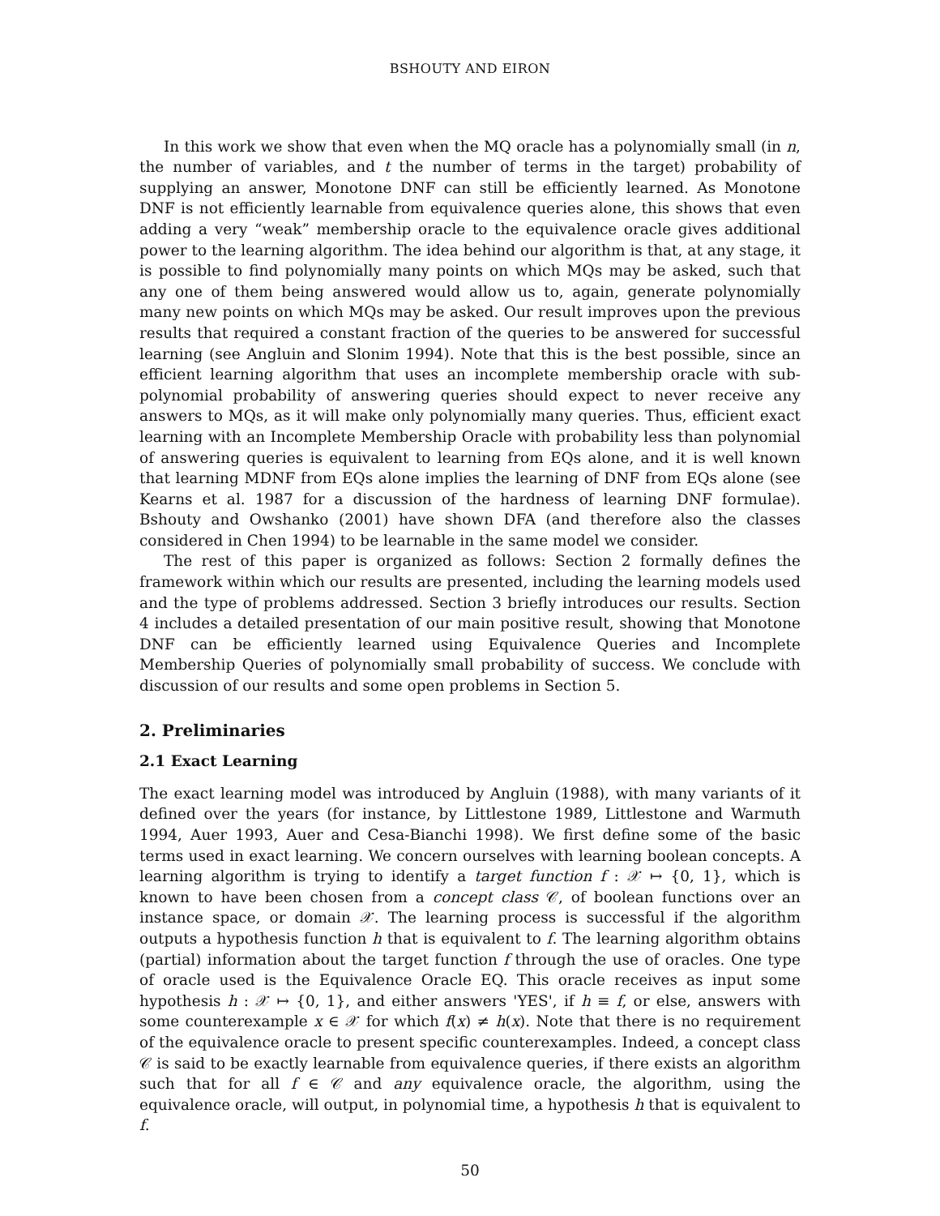BSHOUTY AND EIRON
In this work we show that even when the MQ oracle has a polynomially small (in n, the number of variables, and t the number of terms in the target) probability of supplying an answer, Monotone DNF can still be efficiently learned. As Monotone DNF is not efficiently learnable from equivalence queries alone, this shows that even adding a very “weak” membership oracle to the equivalence oracle gives additional power to the learning algorithm. The idea behind our algorithm is that, at any stage, it is possible to find polynomially many points on which MQs may be asked, such that any one of them being answered would allow us to, again, generate polynomially many new points on which MQs may be asked. Our result improves upon the previous results that required a constant fraction of the queries to be answered for successful learning (see Angluin and Slonim 1994). Note that this is the best possible, since an efficient learning algorithm that uses an incomplete membership oracle with sub-polynomial probability of answering queries should expect to never receive any answers to MQs, as it will make only polynomially many queries. Thus, efficient exact learning with an Incomplete Membership Oracle with probability less than polynomial of answering queries is equivalent to learning from EQs alone, and it is well known that learning MDNF from EQs alone implies the learning of DNF from EQs alone (see Kearns et al. 1987 for a discussion of the hardness of learning DNF formulae). Bshouty and Owshanko (2001) have shown DFA (and therefore also the classes considered in Chen 1994) to be learnable in the same model we consider.
The rest of this paper is organized as follows: Section 2 formally defines the framework within which our results are presented, including the learning models used and the type of problems addressed. Section 3 briefly introduces our results. Section 4 includes a detailed presentation of our main positive result, showing that Monotone DNF can be efficiently learned using Equivalence Queries and Incomplete Membership Queries of polynomially small probability of success. We conclude with discussion of our results and some open problems in Section 5.
2. Preliminaries
2.1 Exact Learning
The exact learning model was introduced by Angluin (1988), with many variants of it defined over the years (for instance, by Littlestone 1989, Littlestone and Warmuth 1994, Auer 1993, Auer and Cesa-Bianchi 1998). We first define some of the basic terms used in exact learning. We concern ourselves with learning boolean concepts. A learning algorithm is trying to identify a target function f : 𝒳 ↦ {0, 1}, which is known to have been chosen from a concept class 𝒞, of boolean functions over an instance space, or domain 𝒳. The learning process is successful if the algorithm outputs a hypothesis function h that is equivalent to f. The learning algorithm obtains (partial) information about the target function f through the use of oracles. One type of oracle used is the Equivalence Oracle EQ. This oracle receives as input some hypothesis h : 𝒳 ↦ {0, 1}, and either answers 'YES', if h ≡ f, or else, answers with some counterexample x ∈ 𝒳 for which f(x) ≠ h(x). Note that there is no requirement of the equivalence oracle to present specific counterexamples. Indeed, a concept class 𝒞 is said to be exactly learnable from equivalence queries, if there exists an algorithm such that for all f ∈ 𝒞 and any equivalence oracle, the algorithm, using the equivalence oracle, will output, in polynomial time, a hypothesis h that is equivalent to f.
50